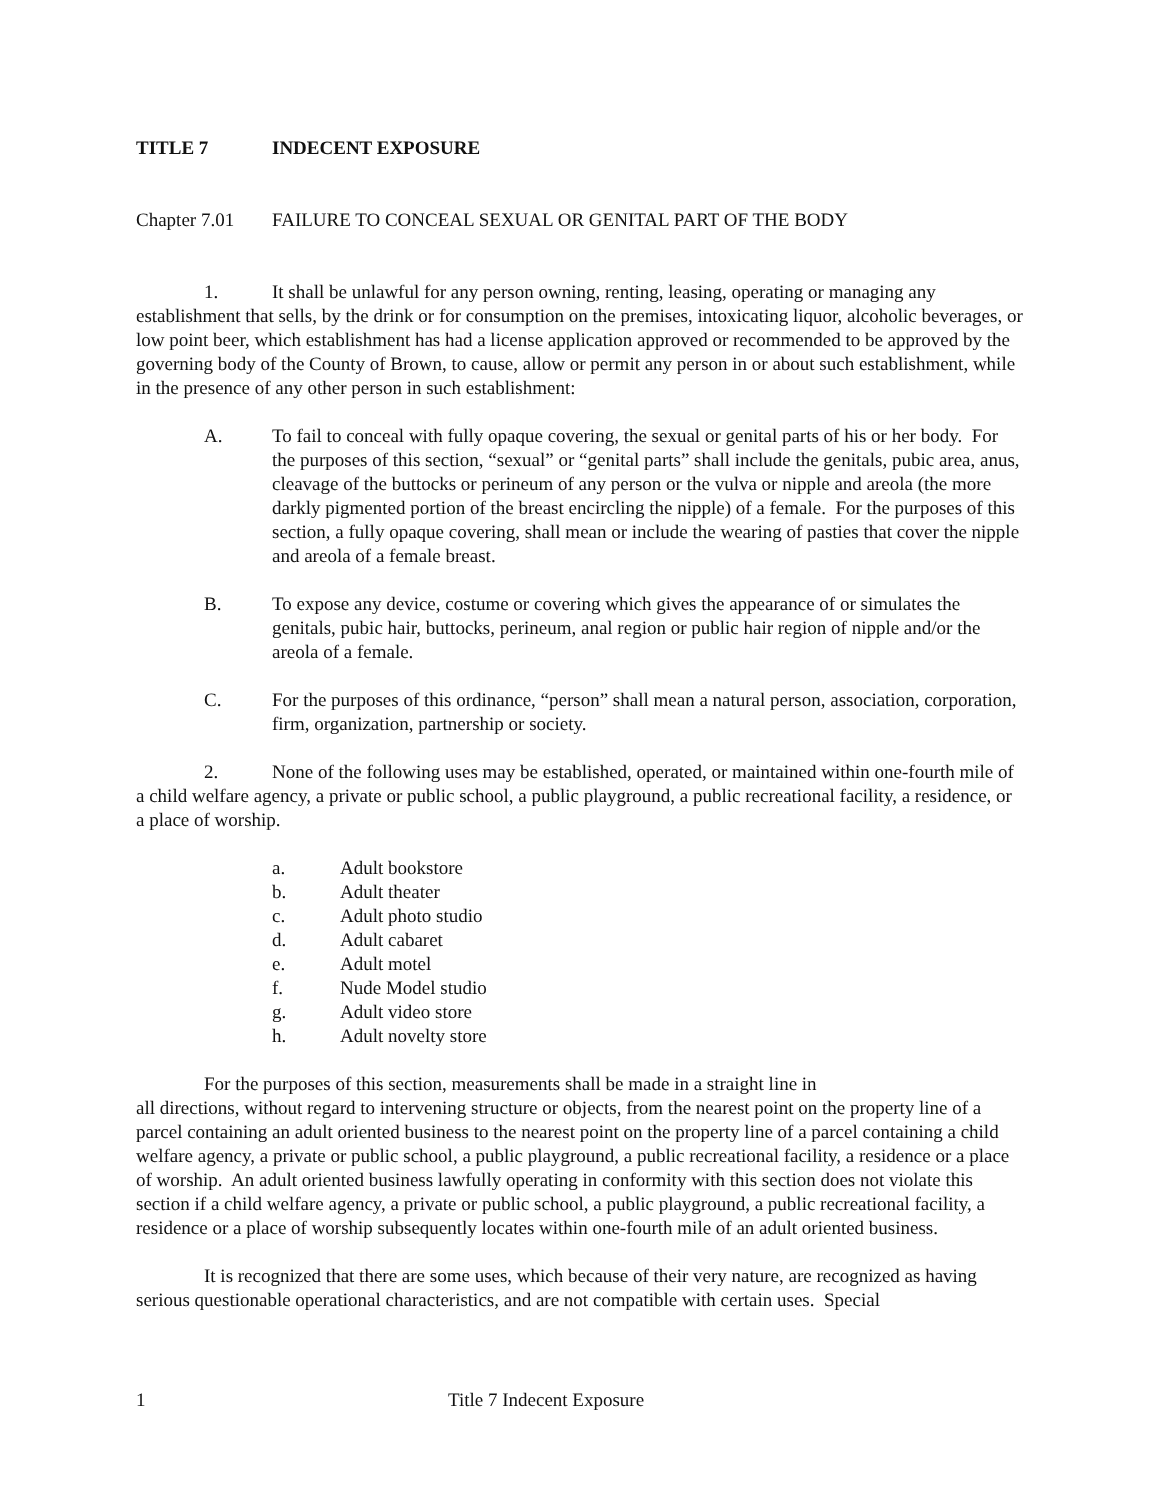TITLE 7 INDECENT EXPOSURE
Chapter 7.01 FAILURE TO CONCEAL SEXUAL OR GENITAL PART OF THE BODY
1. It shall be unlawful for any person owning, renting, leasing, operating or managing any establishment that sells, by the drink or for consumption on the premises, intoxicating liquor, alcoholic beverages, or low point beer, which establishment has had a license application approved or recommended to be approved by the governing body of the County of Brown, to cause, allow or permit any person in or about such establishment, while in the presence of any other person in such establishment:
A. To fail to conceal with fully opaque covering, the sexual or genital parts of his or her body. For the purposes of this section, “sexual” or “genital parts” shall include the genitals, pubic area, anus, cleavage of the buttocks or perineum of any person or the vulva or nipple and areola (the more darkly pigmented portion of the breast encircling the nipple) of a female. For the purposes of this section, a fully opaque covering, shall mean or include the wearing of pasties that cover the nipple and areola of a female breast.
B. To expose any device, costume or covering which gives the appearance of or simulates the genitals, pubic hair, buttocks, perineum, anal region or public hair region of nipple and/or the areola of a female.
C. For the purposes of this ordinance, “person” shall mean a natural person, association, corporation, firm, organization, partnership or society.
2. None of the following uses may be established, operated, or maintained within one-fourth mile of a child welfare agency, a private or public school, a public playground, a public recreational facility, a residence, or a place of worship.
a. Adult bookstore
b. Adult theater
c. Adult photo studio
d. Adult cabaret
e. Adult motel
f. Nude Model studio
g. Adult video store
h. Adult novelty store
For the purposes of this section, measurements shall be made in a straight line in
all directions, without regard to intervening structure or objects, from the nearest point on the property line of a parcel containing an adult oriented business to the nearest point on the property line of a parcel containing a child welfare agency, a private or public school, a public playground, a public recreational facility, a residence or a place of worship. An adult oriented business lawfully operating in conformity with this section does not violate this section if a child welfare agency, a private or public school, a public playground, a public recreational facility, a residence or a place of worship subsequently locates within one-fourth mile of an adult oriented business.
It is recognized that there are some uses, which because of their very nature, are recognized as having serious questionable operational characteristics, and are not compatible with certain uses. Special
1 Title 7 Indecent Exposure